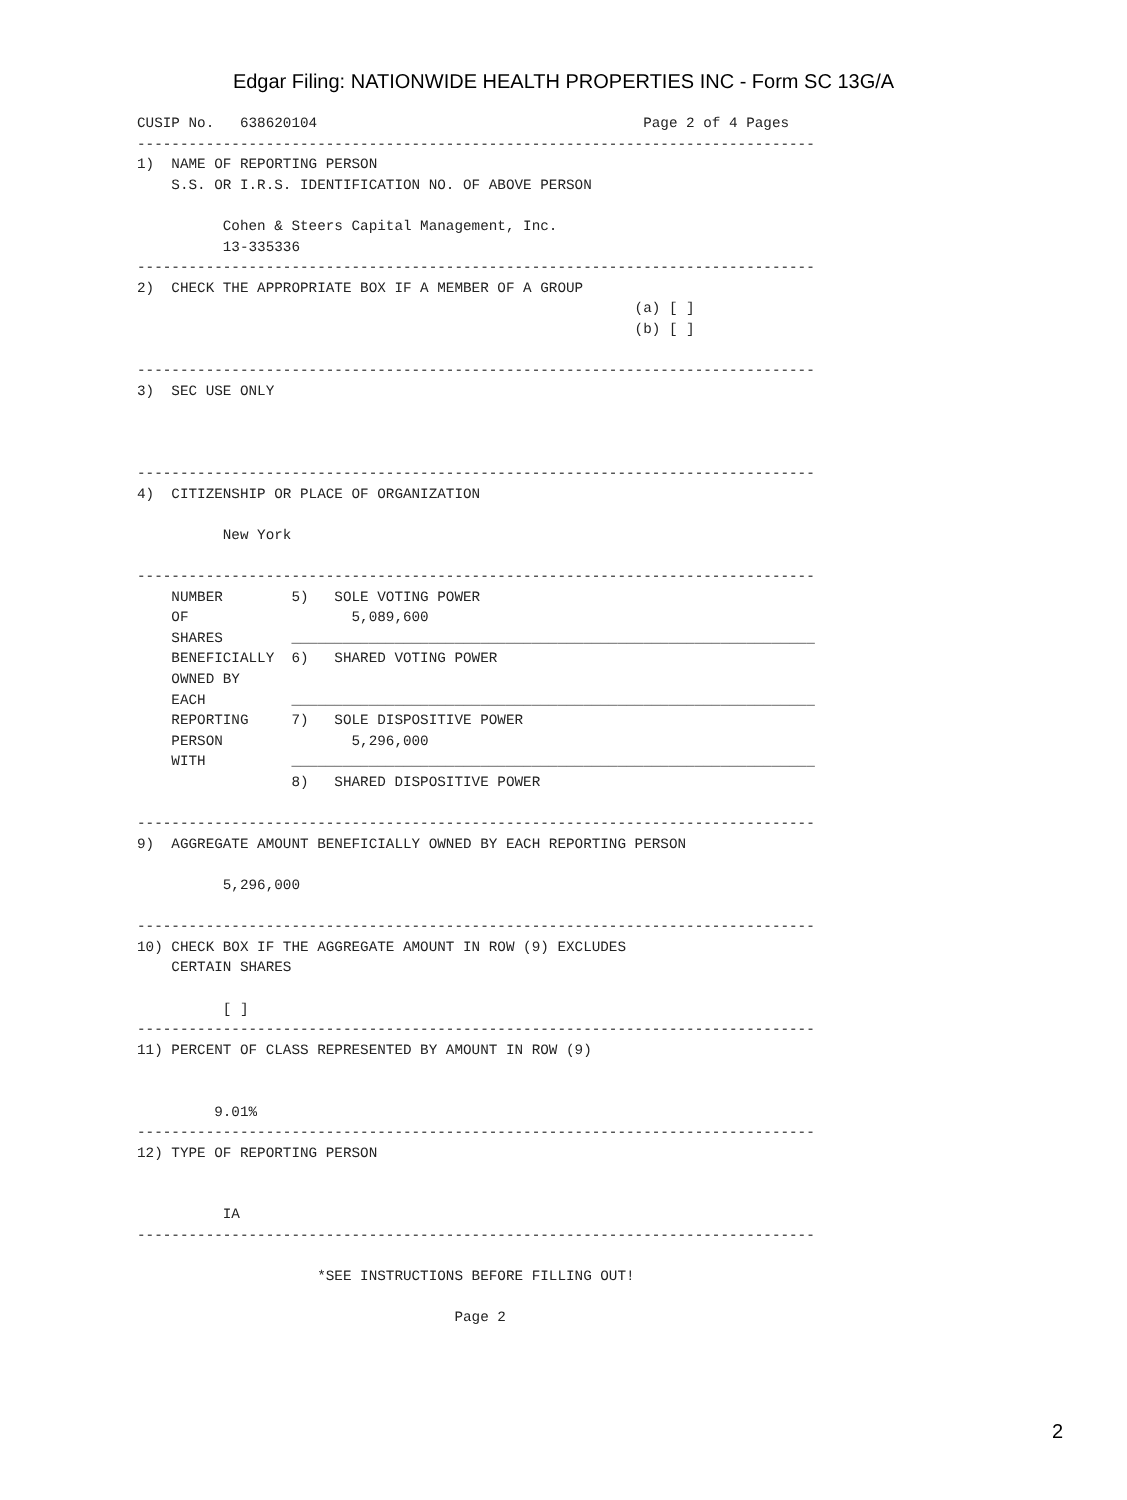Edgar Filing: NATIONWIDE HEALTH PROPERTIES INC - Form SC 13G/A
CUSIP No.   638620104                                      Page 2 of 4 Pages
-------------------------------------------------------------------------------
1)  NAME OF REPORTING PERSON
    S.S. OR I.R.S. IDENTIFICATION NO. OF ABOVE PERSON

          Cohen & Steers Capital Management, Inc.
          13-335336
-------------------------------------------------------------------------------
2)  CHECK THE APPROPRIATE BOX IF A MEMBER OF A GROUP
                                                          (a) [ ]
                                                          (b) [ ]

-------------------------------------------------------------------------------
3)  SEC USE ONLY



-------------------------------------------------------------------------------
4)  CITIZENSHIP OR PLACE OF ORGANIZATION

          New York

-------------------------------------------------------------------------------
    NUMBER        5)   SOLE VOTING POWER
    OF                   5,089,600
    SHARES        _____________________________________________________________
    BENEFICIALLY  6)   SHARED VOTING POWER
    OWNED BY
    EACH          _____________________________________________________________
    REPORTING     7)   SOLE DISPOSITIVE POWER
    PERSON               5,296,000
    WITH          _____________________________________________________________
                  8)   SHARED DISPOSITIVE POWER

-------------------------------------------------------------------------------
9)  AGGREGATE AMOUNT BENEFICIALLY OWNED BY EACH REPORTING PERSON

          5,296,000

-------------------------------------------------------------------------------
10) CHECK BOX IF THE AGGREGATE AMOUNT IN ROW (9) EXCLUDES
    CERTAIN SHARES

          [ ]
-------------------------------------------------------------------------------
11) PERCENT OF CLASS REPRESENTED BY AMOUNT IN ROW (9)


         9.01%
-------------------------------------------------------------------------------
12) TYPE OF REPORTING PERSON


          IA
-------------------------------------------------------------------------------

                     *SEE INSTRUCTIONS BEFORE FILLING OUT!

                                     Page 2
2